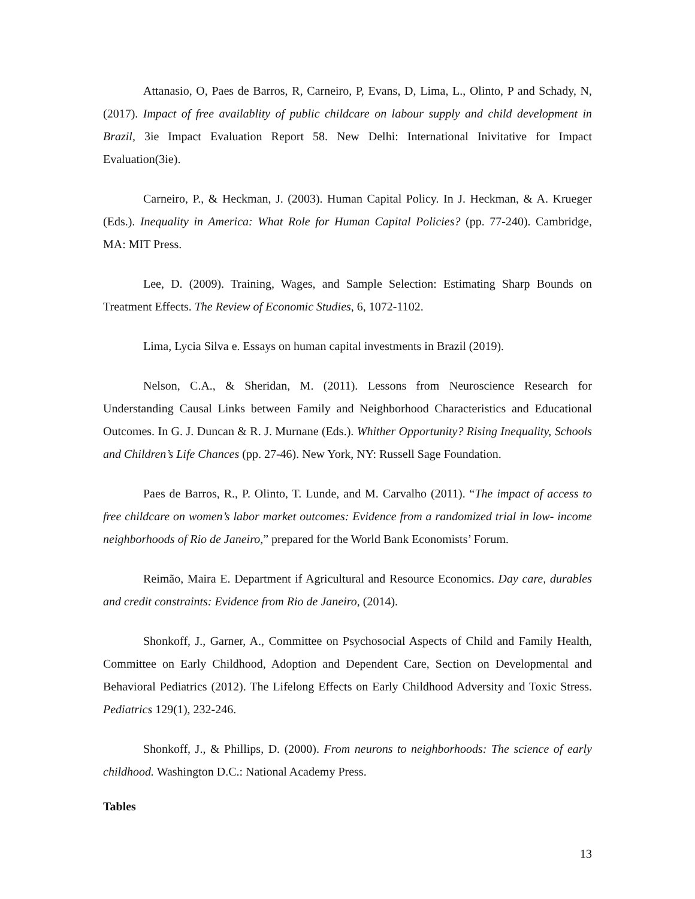Attanasio, O, Paes de Barros, R, Carneiro, P, Evans, D, Lima, L., Olinto, P and Schady, N, (2017). Impact of free availablity of public childcare on labour supply and child development in Brazil, 3ie Impact Evaluation Report 58. New Delhi: International Inivitative for Impact Evaluation(3ie).
Carneiro, P., & Heckman, J. (2003). Human Capital Policy. In J. Heckman, & A. Krueger (Eds.). Inequality in America: What Role for Human Capital Policies? (pp. 77-240). Cambridge, MA: MIT Press.
Lee, D. (2009). Training, Wages, and Sample Selection: Estimating Sharp Bounds on Treatment Effects. The Review of Economic Studies, 6, 1072-1102.
Lima, Lycia Silva e. Essays on human capital investments in Brazil (2019).
Nelson, C.A., & Sheridan, M. (2011). Lessons from Neuroscience Research for Understanding Causal Links between Family and Neighborhood Characteristics and Educational Outcomes. In G. J. Duncan & R. J. Murnane (Eds.). Whither Opportunity? Rising Inequality, Schools and Children’s Life Chances (pp. 27-46). New York, NY: Russell Sage Foundation.
Paes de Barros, R., P. Olinto, T. Lunde, and M. Carvalho (2011). “The impact of access to free childcare on women’s labor market outcomes: Evidence from a randomized trial in low- income neighborhoods of Rio de Janeiro,” prepared for the World Bank Economists’ Forum.
Reimão, Maira E. Department if Agricultural and Resource Economics. Day care, durables and credit constraints: Evidence from Rio de Janeiro, (2014).
Shonkoff, J., Garner, A., Committee on Psychosocial Aspects of Child and Family Health, Committee on Early Childhood, Adoption and Dependent Care, Section on Developmental and Behavioral Pediatrics (2012). The Lifelong Effects on Early Childhood Adversity and Toxic Stress. Pediatrics 129(1), 232-246.
Shonkoff, J., & Phillips, D. (2000). From neurons to neighborhoods: The science of early childhood. Washington D.C.: National Academy Press.
Tables
13